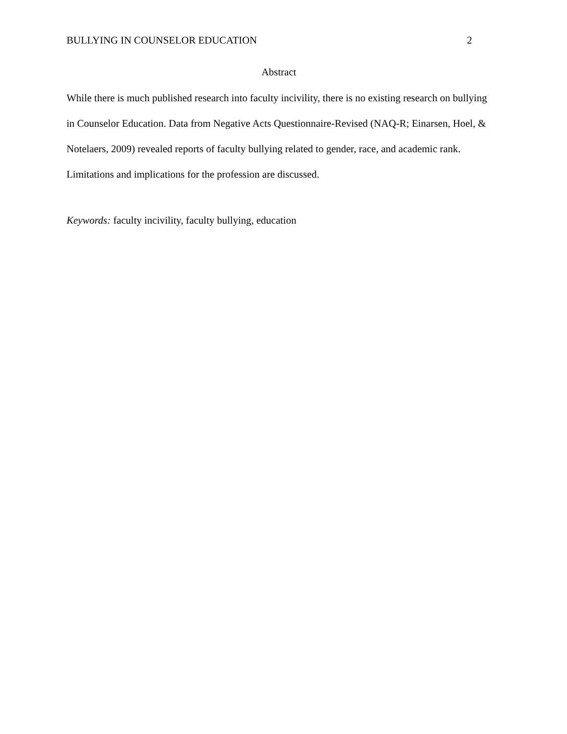BULLYING IN COUNSELOR EDUCATION 2
Abstract
While there is much published research into faculty incivility, there is no existing research on bullying in Counselor Education. Data from Negative Acts Questionnaire-Revised (NAQ-R; Einarsen, Hoel, & Notelaers, 2009) revealed reports of faculty bullying related to gender, race, and academic rank. Limitations and implications for the profession are discussed.
Keywords: faculty incivility, faculty bullying, education